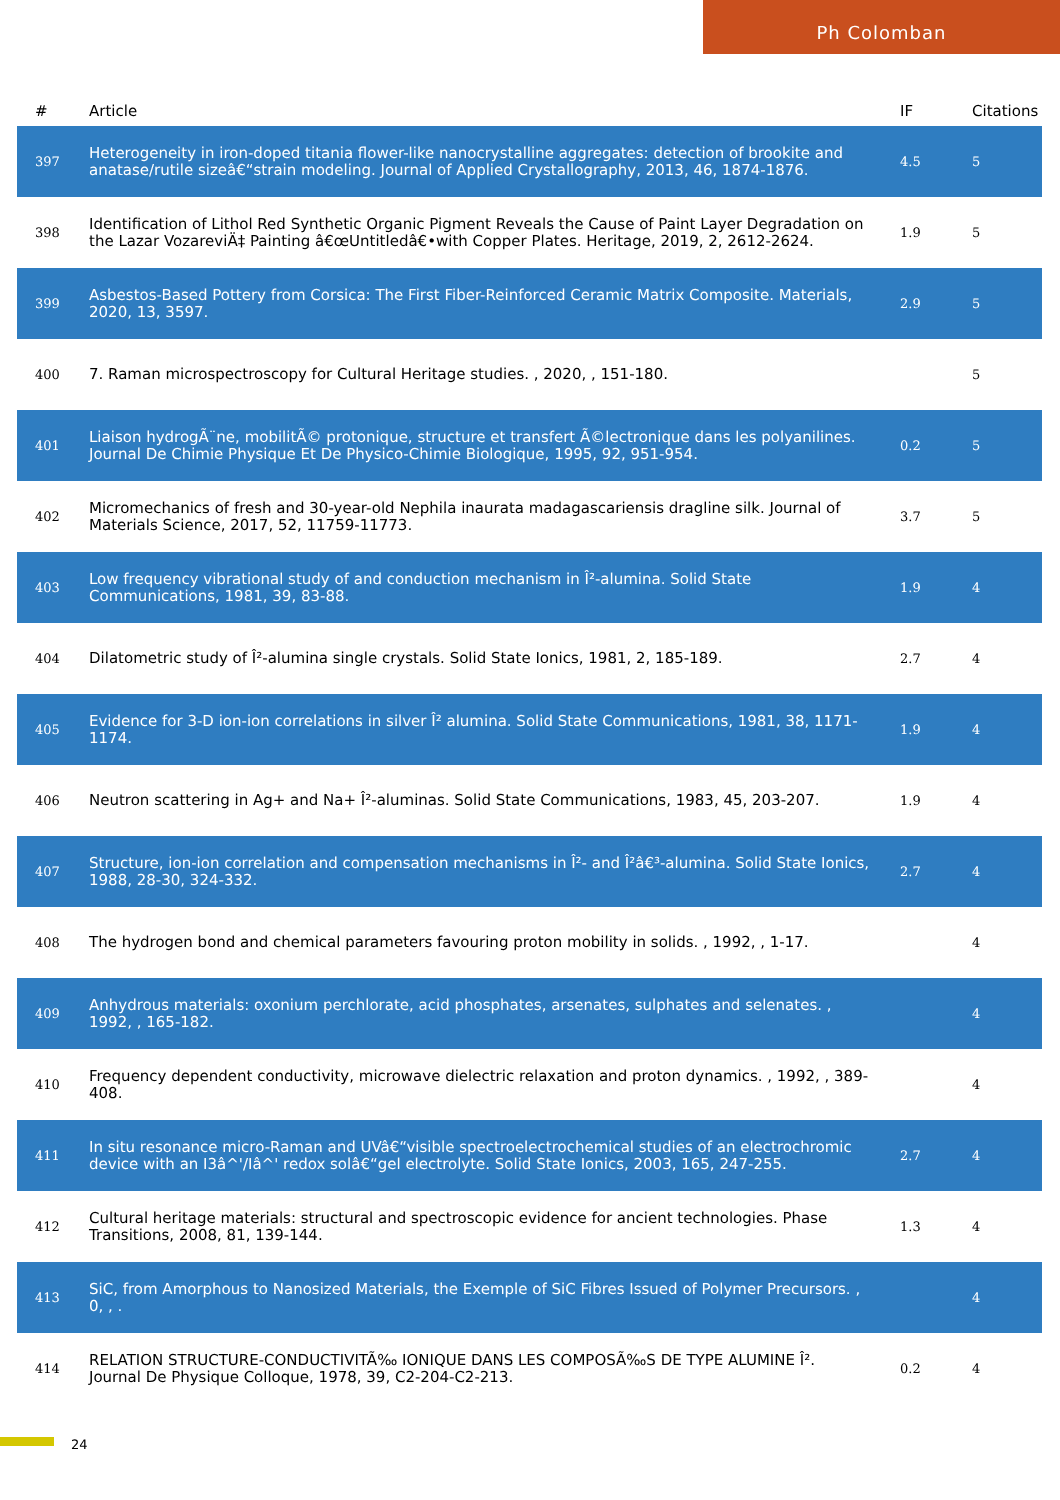Ph Colomban
| # | Article | IF | Citations |
| --- | --- | --- | --- |
| 397 | Heterogeneity in iron-doped titania flower-like nanocrystalline aggregates: detection of brookite and anatase/rutile sizeâ€“strain modeling. Journal of Applied Crystallography, 2013, 46, 1874-1876. | 4.5 | 5 |
| 398 | Identification of Lithol Red Synthetic Organic Pigment Reveals the Cause of Paint Layer Degradation on the Lazar VozareviÄ‡ Painting â€œUntitledâ€•with Copper Plates. Heritage, 2019, 2, 2612-2624. | 1.9 | 5 |
| 399 | Asbestos-Based Pottery from Corsica: The First Fiber-Reinforced Ceramic Matrix Composite. Materials, 2020, 13, 3597. | 2.9 | 5 |
| 400 | 7. Raman microspectroscopy for Cultural Heritage studies. , 2020, , 151-180. | | 5 |
| 401 | Liaison hydrogÃ¨ne, mobilitÃ© protonique, structure et transfert Ã©lectronique dans les polyanilines. Journal De Chimie Physique Et De Physico-Chimie Biologique, 1995, 92, 951-954. | 0.2 | 5 |
| 402 | Micromechanics of fresh and 30-year-old Nephila inaurata madagascariensis dragline silk. Journal of Materials Science, 2017, 52, 11759-11773. | 3.7 | 5 |
| 403 | Low frequency vibrational study of and conduction mechanism in Î²-alumina. Solid State Communications, 1981, 39, 83-88. | 1.9 | 4 |
| 404 | Dilatometric study of Î²-alumina single crystals. Solid State Ionics, 1981, 2, 185-189. | 2.7 | 4 |
| 405 | Evidence for 3-D ion-ion correlations in silver Î² alumina. Solid State Communications, 1981, 38, 1171-1174. | 1.9 | 4 |
| 406 | Neutron scattering in Ag+ and Na+ Î²-aluminas. Solid State Communications, 1983, 45, 203-207. | 1.9 | 4 |
| 407 | Structure, ion-ion correlation and compensation mechanisms in Î²- and Î²â€³-alumina. Solid State Ionics, 1988, 28-30, 324-332. | 2.7 | 4 |
| 408 | The hydrogen bond and chemical parameters favouring proton mobility in solids. , 1992, , 1-17. | | 4 |
| 409 | Anhydrous materials: oxonium perchlorate, acid phosphates, arsenates, sulphates and selenates. , 1992, , 165-182. | | 4 |
| 410 | Frequency dependent conductivity, microwave dielectric relaxation and proton dynamics. , 1992, , 389-408. | | 4 |
| 411 | In situ resonance micro-Raman and UVâ€“visible spectroelectrochemical studies of an electrochromic device with an I3â^'/Iâ^' redox solâ€“gel electrolyte. Solid State Ionics, 2003, 165, 247-255. | 2.7 | 4 |
| 412 | Cultural heritage materials: structural and spectroscopic evidence for ancient technologies. Phase Transitions, 2008, 81, 139-144. | 1.3 | 4 |
| 413 | SiC, from Amorphous to Nanosized Materials, the Exemple of SiC Fibres Issued of Polymer Precursors. , 0, , . | | 4 |
| 414 | RELATION STRUCTURE-CONDUCTIVITÃ‰ IONIQUE DANS LES COMPOSÃ‰S DE TYPE ALUMINE Î². Journal De Physique Colloque, 1978, 39, C2-204-C2-213. | 0.2 | 4 |
24